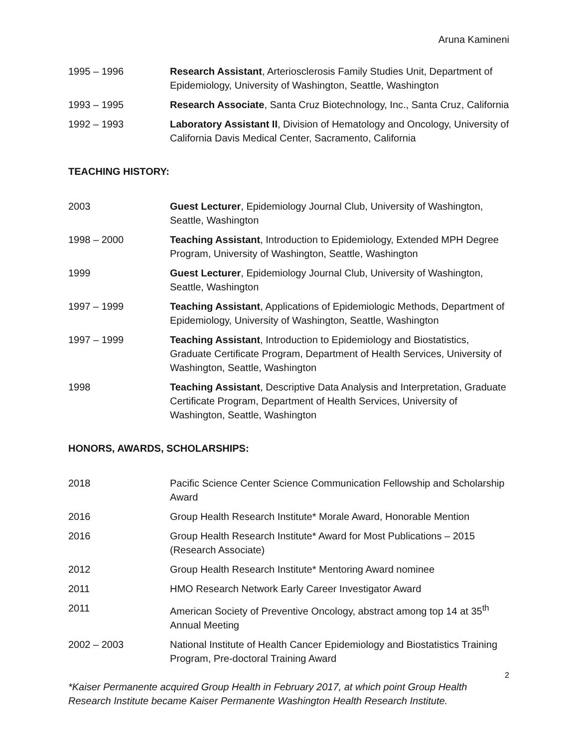Aruna Kamineni
1995 – 1996 Research Assistant, Arteriosclerosis Family Studies Unit, Department of Epidemiology, University of Washington, Seattle, Washington
1993 – 1995 Research Associate, Santa Cruz Biotechnology, Inc., Santa Cruz, California
1992 – 1993 Laboratory Assistant II, Division of Hematology and Oncology, University of California Davis Medical Center, Sacramento, California
TEACHING HISTORY:
2003 Guest Lecturer, Epidemiology Journal Club, University of Washington, Seattle, Washington
1998 – 2000 Teaching Assistant, Introduction to Epidemiology, Extended MPH Degree Program, University of Washington, Seattle, Washington
1999 Guest Lecturer, Epidemiology Journal Club, University of Washington, Seattle, Washington
1997 – 1999 Teaching Assistant, Applications of Epidemiologic Methods, Department of Epidemiology, University of Washington, Seattle, Washington
1997 – 1999 Teaching Assistant, Introduction to Epidemiology and Biostatistics, Graduate Certificate Program, Department of Health Services, University of Washington, Seattle, Washington
1998 Teaching Assistant, Descriptive Data Analysis and Interpretation, Graduate Certificate Program, Department of Health Services, University of Washington, Seattle, Washington
HONORS, AWARDS, SCHOLARSHIPS:
2018 Pacific Science Center Science Communication Fellowship and Scholarship Award
2016 Group Health Research Institute* Morale Award, Honorable Mention
2016 Group Health Research Institute* Award for Most Publications – 2015 (Research Associate)
2012 Group Health Research Institute* Mentoring Award nominee
2011 HMO Research Network Early Career Investigator Award
2011 American Society of Preventive Oncology, abstract among top 14 at 35<sup>th</sup> Annual Meeting
2002 – 2003 National Institute of Health Cancer Epidemiology and Biostatistics Training Program, Pre-doctoral Training Award
2
*Kaiser Permanente acquired Group Health in February 2017, at which point Group Health Research Institute became Kaiser Permanente Washington Health Research Institute.